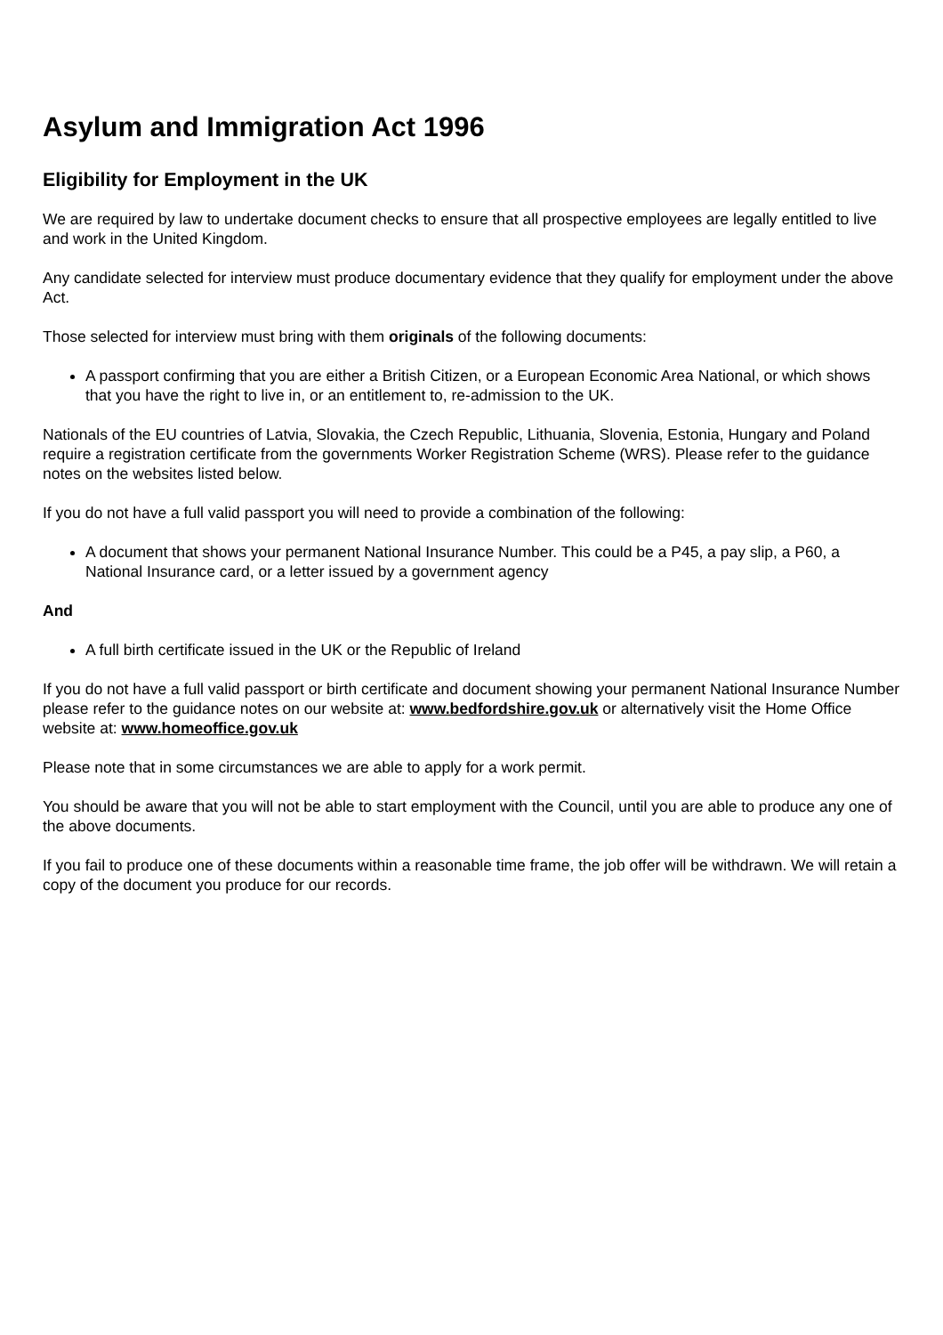Asylum and Immigration Act 1996
Eligibility for Employment in the UK
We are required by law to undertake document checks to ensure that all prospective employees are legally entitled to live and work in the United Kingdom.
Any candidate selected for interview must produce documentary evidence that they qualify for employment under the above Act.
Those selected for interview must bring with them originals of the following documents:
A passport confirming that you are either a British Citizen, or a European Economic Area National, or which shows that you have the right to live in, or an entitlement to, re-admission to the UK.
Nationals of the EU countries of Latvia, Slovakia, the Czech Republic, Lithuania, Slovenia, Estonia, Hungary and Poland require a registration certificate from the governments Worker Registration Scheme (WRS). Please refer to the guidance notes on the websites listed below.
If you do not have a full valid passport you will need to provide a combination of the following:
A document that shows your permanent National Insurance Number. This could be a P45, a pay slip, a P60, a National Insurance card, or a letter issued by a government agency
And
A full birth certificate issued in the UK or the Republic of Ireland
If you do not have a full valid passport or birth certificate and document showing your permanent National Insurance Number please refer to the guidance notes on our website at: www.bedfordshire.gov.uk or alternatively visit the Home Office website at: www.homeoffice.gov.uk
Please note that in some circumstances we are able to apply for a work permit.
You should be aware that you will not be able to start employment with the Council, until you are able to produce any one of the above documents.
If you fail to produce one of these documents within a reasonable time frame, the job offer will be withdrawn. We will retain a copy of the document you produce for our records.